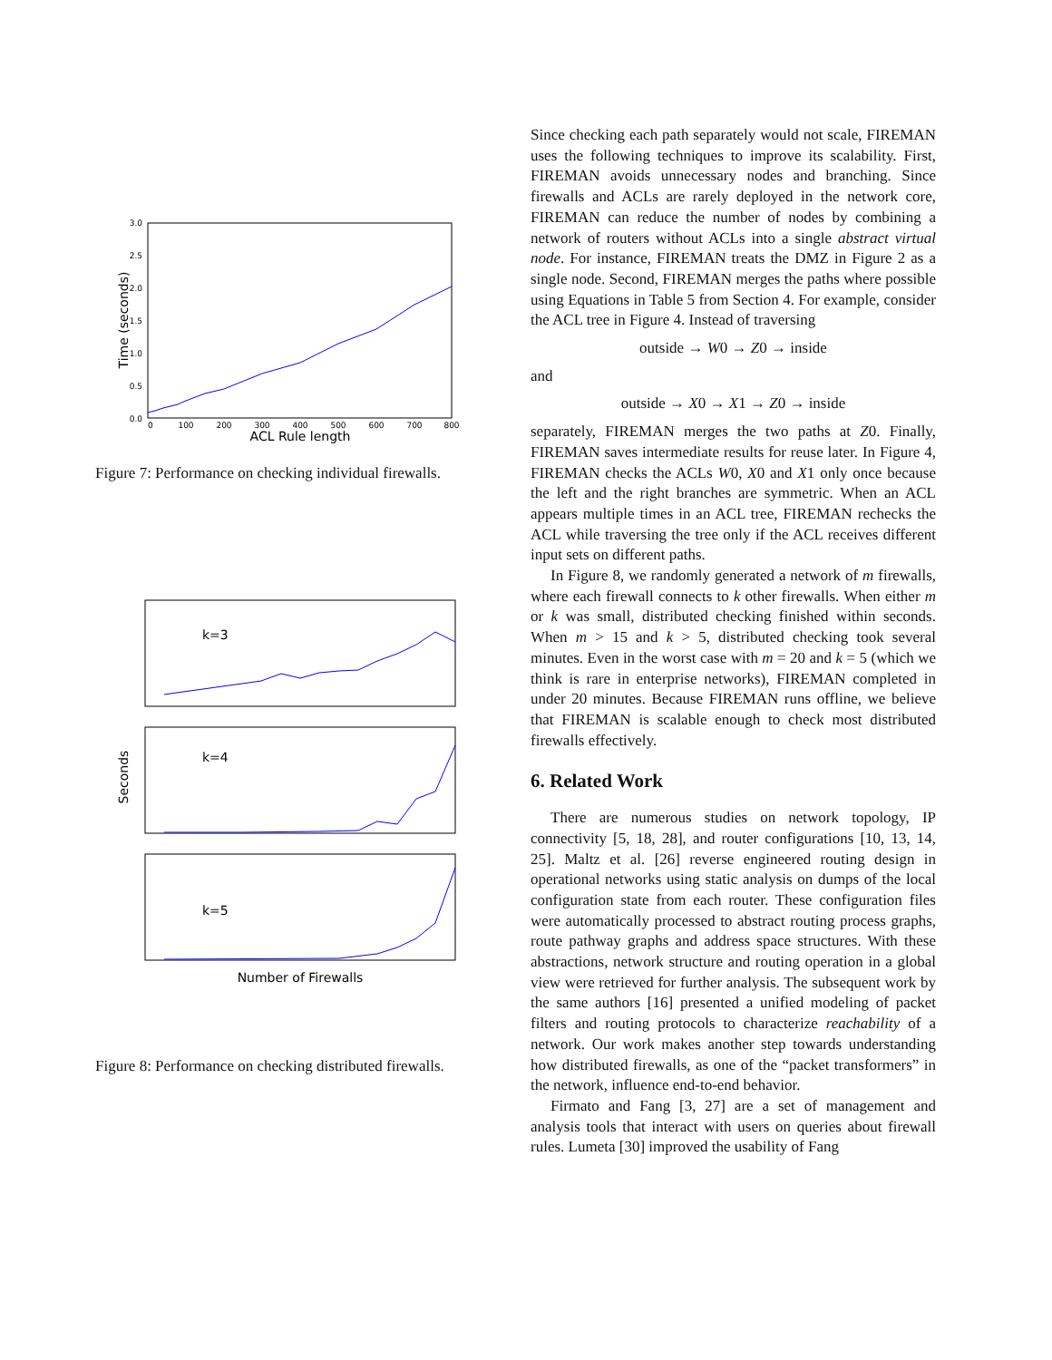3.0
2.5
2.0
1.5
1.0
0.5
0.0
0
100
200
300
400
500
600
700
800
ACL Rule length
Time (seconds)
Figure 7: Performance on checking individual firewalls.
k=3
k=4
k=5
Seconds
Number of Firewalls
Figure 8: Performance on checking distributed firewalls.
Since checking each path separately would not scale, FIREMAN uses the following techniques to improve its scalability. First, FIREMAN avoids unnecessary nodes and branching. Since firewalls and ACLs are rarely deployed in the network core, FIREMAN can reduce the number of nodes by combining a network of routers without ACLs into a single abstract virtual node. For instance, FIREMAN treats the DMZ in Figure 2 as a single node. Second, FIREMAN merges the paths where possible using Equations in Table 5 from Section 4. For example, consider the ACL tree in Figure 4. Instead of traversing
outside → W0 → Z0 → inside
and
outside → X0 → X1 → Z0 → inside
separately, FIREMAN merges the two paths at Z0. Finally, FIREMAN saves intermediate results for reuse later. In Figure 4, FIREMAN checks the ACLs W0, X0 and X1 only once because the left and the right branches are symmetric. When an ACL appears multiple times in an ACL tree, FIREMAN rechecks the ACL while traversing the tree only if the ACL receives different input sets on different paths.
In Figure 8, we randomly generated a network of m firewalls, where each firewall connects to k other firewalls. When either m or k was small, distributed checking finished within seconds. When m > 15 and k > 5, distributed checking took several minutes. Even in the worst case with m = 20 and k = 5 (which we think is rare in enterprise networks), FIREMAN completed in under 20 minutes. Because FIREMAN runs offline, we believe that FIREMAN is scalable enough to check most distributed firewalls effectively.
6. Related Work
There are numerous studies on network topology, IP connectivity [5, 18, 28], and router configurations [10, 13, 14, 25]. Maltz et al. [26] reverse engineered routing design in operational networks using static analysis on dumps of the local configuration state from each router. These configuration files were automatically processed to abstract routing process graphs, route pathway graphs and address space structures. With these abstractions, network structure and routing operation in a global view were retrieved for further analysis. The subsequent work by the same authors [16] presented a unified modeling of packet filters and routing protocols to characterize reachability of a network. Our work makes another step towards understanding how distributed firewalls, as one of the “packet transformers” in the network, influence end-to-end behavior.
Firmato and Fang [3, 27] are a set of management and analysis tools that interact with users on queries about firewall rules. Lumeta [30] improved the usability of Fang